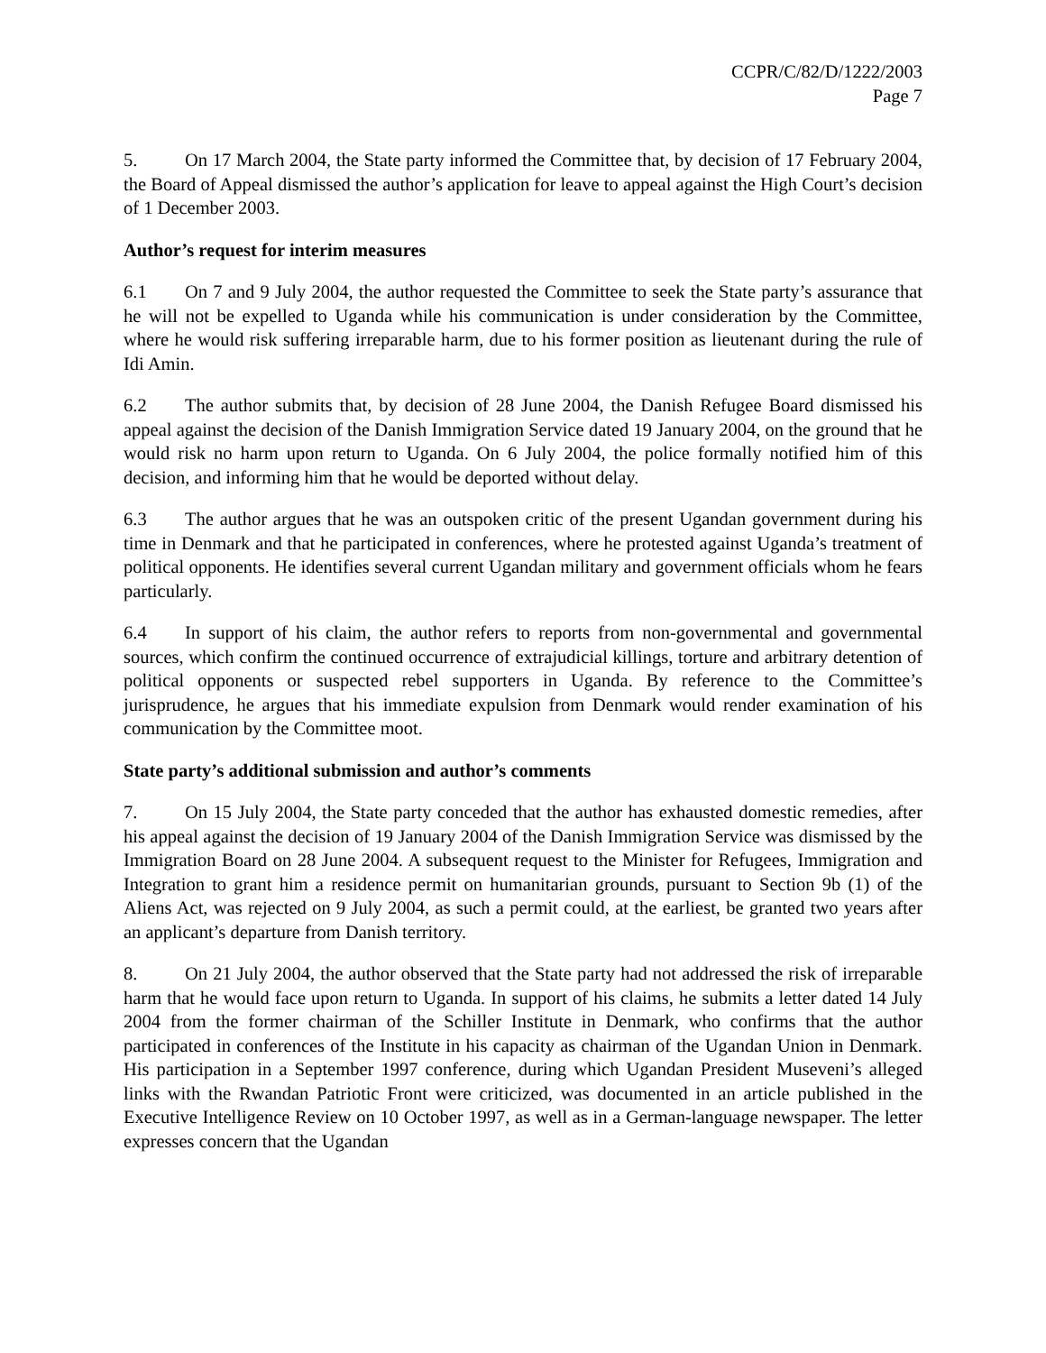CCPR/C/82/D/1222/2003
Page 7
5. On 17 March 2004, the State party informed the Committee that, by decision of 17 February 2004, the Board of Appeal dismissed the author’s application for leave to appeal against the High Court’s decision of 1 December 2003.
Author’s request for interim measures
6.1 On 7 and 9 July 2004, the author requested the Committee to seek the State party’s assurance that he will not be expelled to Uganda while his communication is under consideration by the Committee, where he would risk suffering irreparable harm, due to his former position as lieutenant during the rule of Idi Amin.
6.2 The author submits that, by decision of 28 June 2004, the Danish Refugee Board dismissed his appeal against the decision of the Danish Immigration Service dated 19 January 2004, on the ground that he would risk no harm upon return to Uganda. On 6 July 2004, the police formally notified him of this decision, and informing him that he would be deported without delay.
6.3 The author argues that he was an outspoken critic of the present Ugandan government during his time in Denmark and that he participated in conferences, where he protested against Uganda’s treatment of political opponents. He identifies several current Ugandan military and government officials whom he fears particularly.
6.4 In support of his claim, the author refers to reports from non-governmental and governmental sources, which confirm the continued occurrence of extrajudicial killings, torture and arbitrary detention of political opponents or suspected rebel supporters in Uganda. By reference to the Committee’s jurisprudence, he argues that his immediate expulsion from Denmark would render examination of his communication by the Committee moot.
State party’s additional submission and author’s comments
7. On 15 July 2004, the State party conceded that the author has exhausted domestic remedies, after his appeal against the decision of 19 January 2004 of the Danish Immigration Service was dismissed by the Immigration Board on 28 June 2004. A subsequent request to the Minister for Refugees, Immigration and Integration to grant him a residence permit on humanitarian grounds, pursuant to Section 9b (1) of the Aliens Act, was rejected on 9 July 2004, as such a permit could, at the earliest, be granted two years after an applicant’s departure from Danish territory.
8. On 21 July 2004, the author observed that the State party had not addressed the risk of irreparable harm that he would face upon return to Uganda. In support of his claims, he submits a letter dated 14 July 2004 from the former chairman of the Schiller Institute in Denmark, who confirms that the author participated in conferences of the Institute in his capacity as chairman of the Ugandan Union in Denmark. His participation in a September 1997 conference, during which Ugandan President Museveni’s alleged links with the Rwandan Patriotic Front were criticized, was documented in an article published in the Executive Intelligence Review on 10 October 1997, as well as in a German-language newspaper. The letter expresses concern that the Ugandan